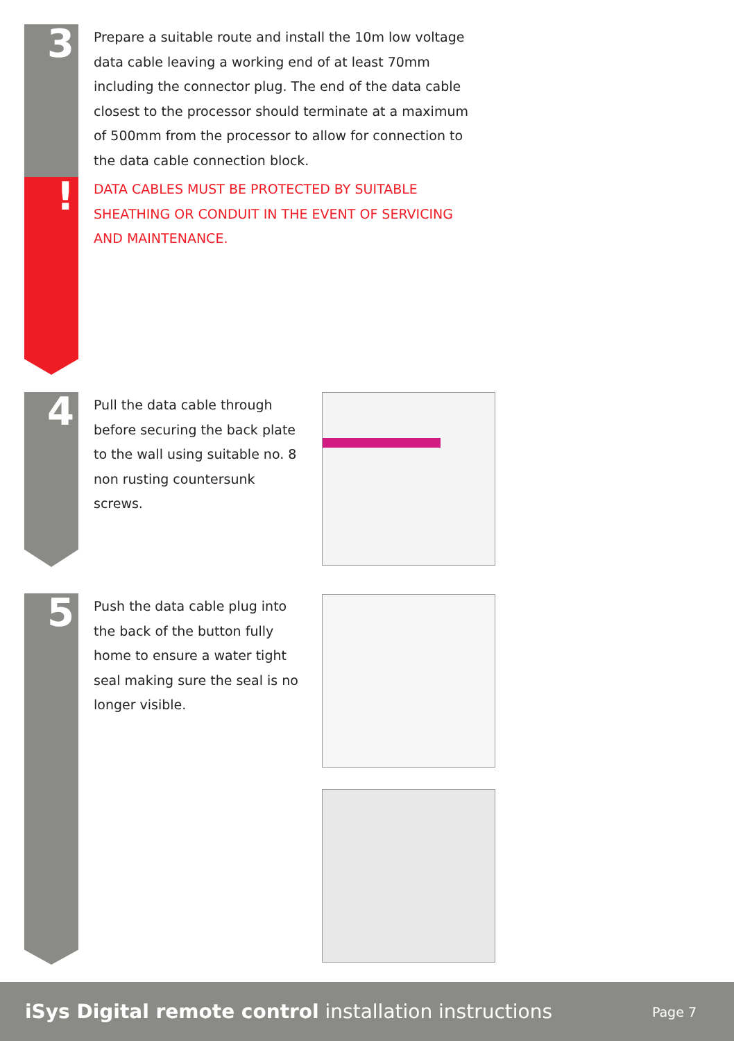3
!
Prepare a suitable route and install the 10m low voltage data cable leaving a working end of at least 70mm including the connector plug. The end of the data cable closest to the processor should terminate at a maximum of 500mm from the processor to allow for connection to the data cable connection block.
DATA CABLES MUST BE PROTECTED BY SUITABLE SHEATHING OR CONDUIT IN THE EVENT OF SERVICING AND MAINTENANCE.
4
Pull the data cable through before securing the back plate to the wall using suitable no. 8 non rusting countersunk screws.
5
Push the data cable plug into the back of the button fully home to ensure a water tight seal making sure the seal is no longer visible.
iSys Digital remote control installation instructions Page 7